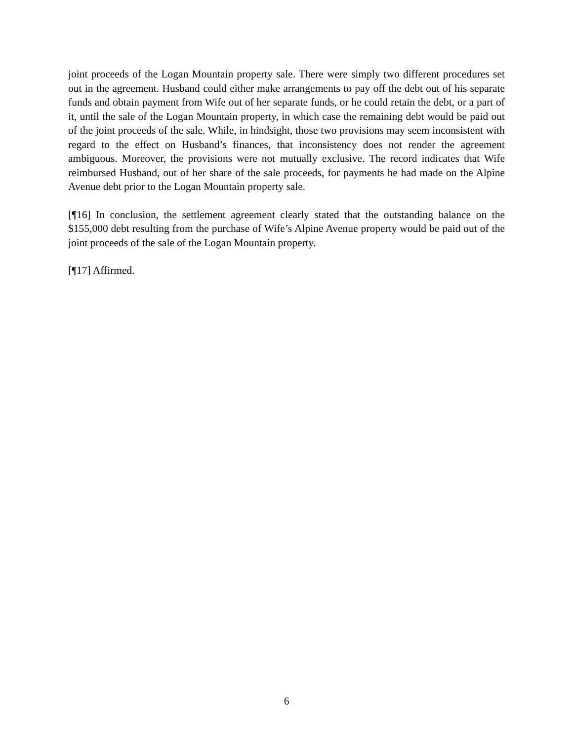joint proceeds of the Logan Mountain property sale. There were simply two different procedures set out in the agreement. Husband could either make arrangements to pay off the debt out of his separate funds and obtain payment from Wife out of her separate funds, or he could retain the debt, or a part of it, until the sale of the Logan Mountain property, in which case the remaining debt would be paid out of the joint proceeds of the sale. While, in hindsight, those two provisions may seem inconsistent with regard to the effect on Husband’s finances, that inconsistency does not render the agreement ambiguous. Moreover, the provisions were not mutually exclusive. The record indicates that Wife reimbursed Husband, out of her share of the sale proceeds, for payments he had made on the Alpine Avenue debt prior to the Logan Mountain property sale.
[¶16] In conclusion, the settlement agreement clearly stated that the outstanding balance on the $155,000 debt resulting from the purchase of Wife’s Alpine Avenue property would be paid out of the joint proceeds of the sale of the Logan Mountain property.
[¶17] Affirmed.
6